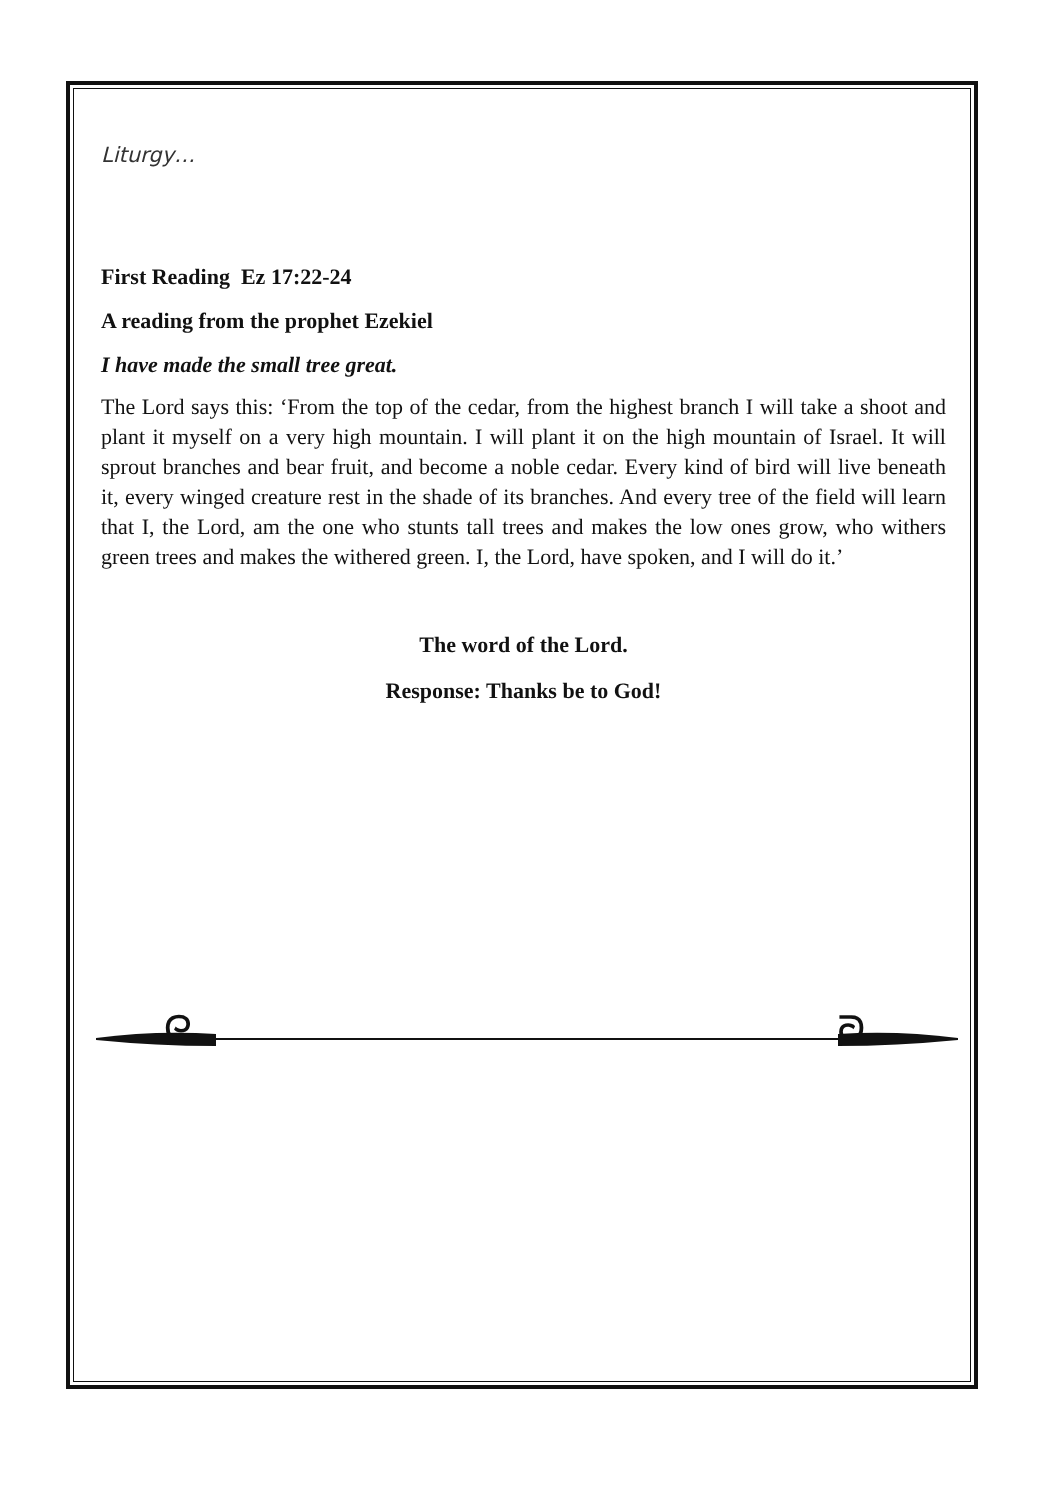Liturgy…
First Reading Ez 17:22-24
A reading from the prophet Ezekiel
I have made the small tree great.
The Lord says this: ‘From the top of the cedar, from the highest branch I will take a shoot and plant it myself on a very high mountain. I will plant it on the high mountain of Israel. It will sprout branches and bear fruit, and become a noble cedar. Every kind of bird will live beneath it, every winged creature rest in the shade of its branches. And every tree of the field will learn that I, the Lord, am the one who stunts tall trees and makes the low ones grow, who withers green trees and makes the withered green. I, the Lord, have spoken, and I will do it.’
The word of the Lord.
Response: Thanks be to God!
ᘓ
ᘐ